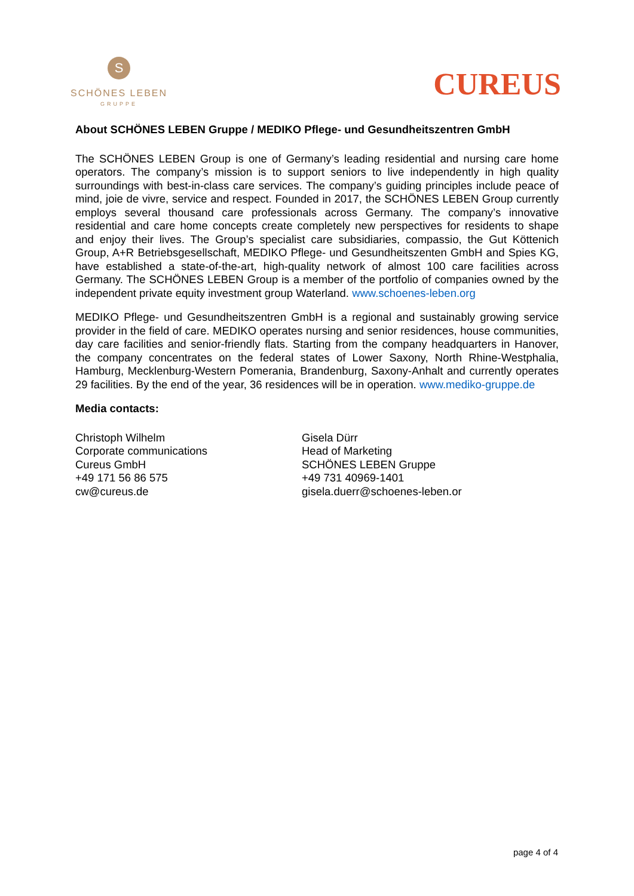S
SCHÖNES LEBEN
GRUPPE
CUREUS
About SCHÖNES LEBEN Gruppe / MEDIKO Pflege- und Gesundheitszentren GmbH
The SCHÖNES LEBEN Group is one of Germany’s leading residential and nursing care home operators. The company’s mission is to support seniors to live independently in high quality surroundings with best-in-class care services. The company’s guiding principles include peace of mind, joie de vivre, service and respect. Founded in 2017, the SCHÖNES LEBEN Group currently employs several thousand care professionals across Germany. The company’s innovative residential and care home concepts create completely new perspectives for residents to shape and enjoy their lives. The Group’s specialist care subsidiaries, compassio, the Gut Köttenich Group, A+R Betriebsgesellschaft, MEDIKO Pflege- und Gesundheitszenten GmbH and Spies KG, have established a state-of-the-art, high-quality network of almost 100 care facilities across Germany. The SCHÖNES LEBEN Group is a member of the portfolio of companies owned by the independent private equity investment group Waterland. www.schoenes-leben.org
MEDIKO Pflege- und Gesundheitszentren GmbH is a regional and sustainably growing service provider in the field of care. MEDIKO operates nursing and senior residences, house communities, day care facilities and senior-friendly flats. Starting from the company headquarters in Hanover, the company concentrates on the federal states of Lower Saxony, North Rhine-Westphalia, Hamburg, Mecklenburg-Western Pomerania, Brandenburg, Saxony-Anhalt and currently operates 29 facilities. By the end of the year, 36 residences will be in operation. www.mediko-gruppe.de
Media contacts:
Christoph Wilhelm
Corporate communications
Cureus GmbH
+49 171 56 86 575
cw@cureus.de
Gisela Dürr
Head of Marketing
SCHÖNES LEBEN Gruppe
+49 731 40969-1401
gisela.duerr@schoenes-leben.or
page 4 of 4